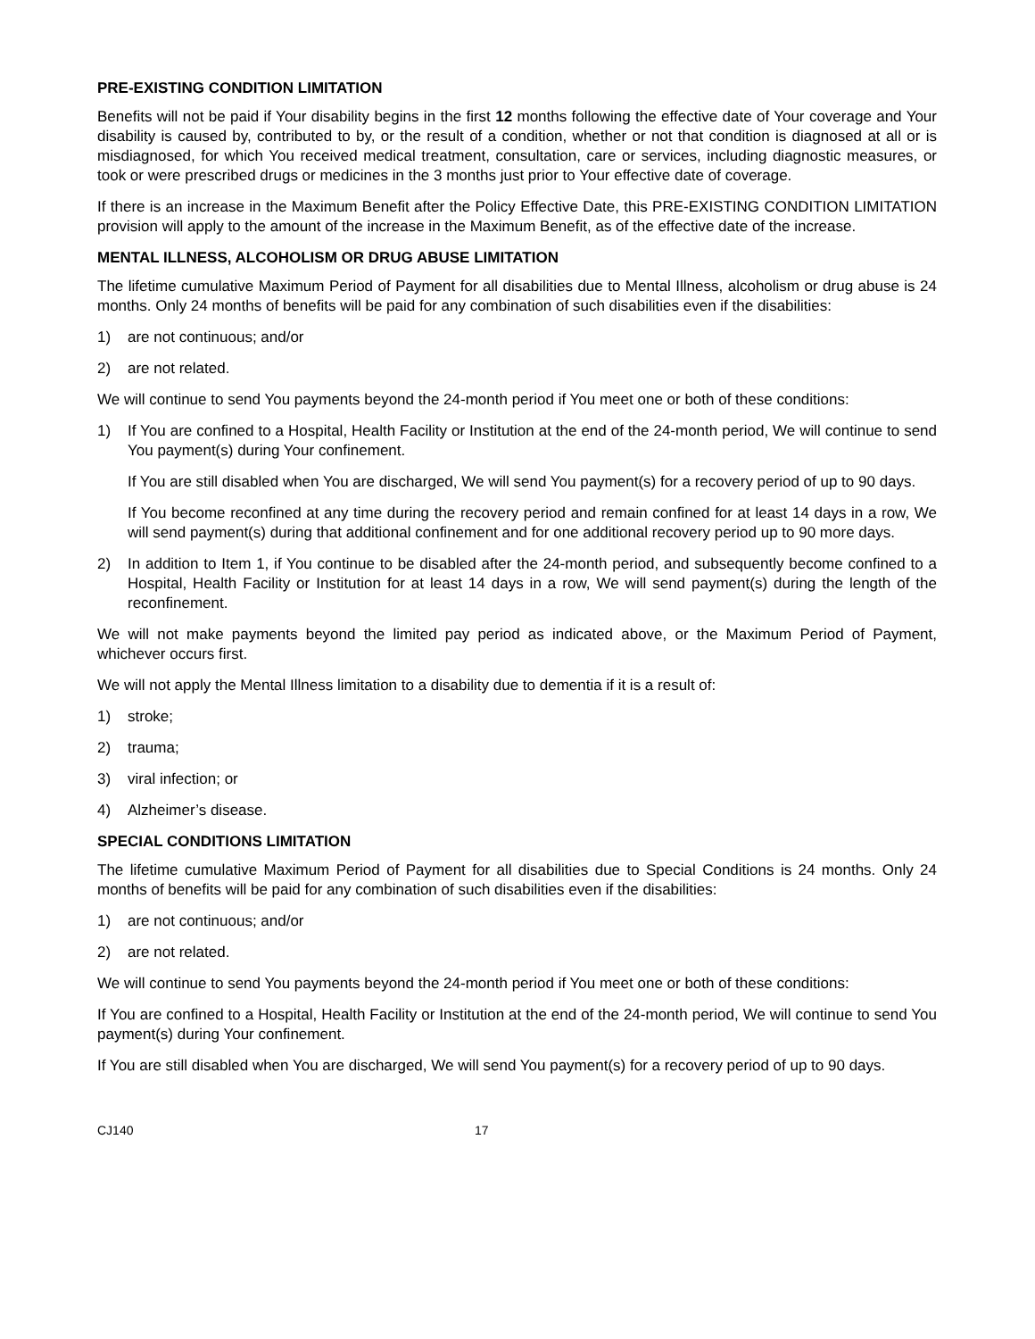PRE-EXISTING CONDITION LIMITATION
Benefits will not be paid if Your disability begins in the first 12 months following the effective date of Your coverage and Your disability is caused by, contributed to by, or the result of a condition, whether or not that condition is diagnosed at all or is misdiagnosed, for which You received medical treatment, consultation, care or services, including diagnostic measures, or took or were prescribed drugs or medicines in the 3 months just prior to Your effective date of coverage.
If there is an increase in the Maximum Benefit after the Policy Effective Date, this PRE-EXISTING CONDITION LIMITATION provision will apply to the amount of the increase in the Maximum Benefit, as of the effective date of the increase.
MENTAL ILLNESS, ALCOHOLISM OR DRUG ABUSE LIMITATION
The lifetime cumulative Maximum Period of Payment for all disabilities due to Mental Illness, alcoholism or drug abuse is 24 months. Only 24 months of benefits will be paid for any combination of such disabilities even if the disabilities:
1) are not continuous; and/or
2) are not related.
We will continue to send You payments beyond the 24-month period if You meet one or both of these conditions:
1) If You are confined to a Hospital, Health Facility or Institution at the end of the 24-month period, We will continue to send You payment(s) during Your confinement.
If You are still disabled when You are discharged, We will send You payment(s) for a recovery period of up to 90 days.
If You become reconfined at any time during the recovery period and remain confined for at least 14 days in a row, We will send payment(s) during that additional confinement and for one additional recovery period up to 90 more days.
2) In addition to Item 1, if You continue to be disabled after the 24-month period, and subsequently become confined to a Hospital, Health Facility or Institution for at least 14 days in a row, We will send payment(s) during the length of the reconfinement.
We will not make payments beyond the limited pay period as indicated above, or the Maximum Period of Payment, whichever occurs first.
We will not apply the Mental Illness limitation to a disability due to dementia if it is a result of:
1) stroke;
2) trauma;
3) viral infection; or
4) Alzheimer’s disease.
SPECIAL CONDITIONS LIMITATION
The lifetime cumulative Maximum Period of Payment for all disabilities due to Special Conditions is 24 months. Only 24 months of benefits will be paid for any combination of such disabilities even if the disabilities:
1) are not continuous; and/or
2) are not related.
We will continue to send You payments beyond the 24-month period if You meet one or both of these conditions:
If You are confined to a Hospital, Health Facility or Institution at the end of the 24-month period, We will continue to send You payment(s) during Your confinement.
If You are still disabled when You are discharged, We will send You payment(s) for a recovery period of up to 90 days.
CJ140 17